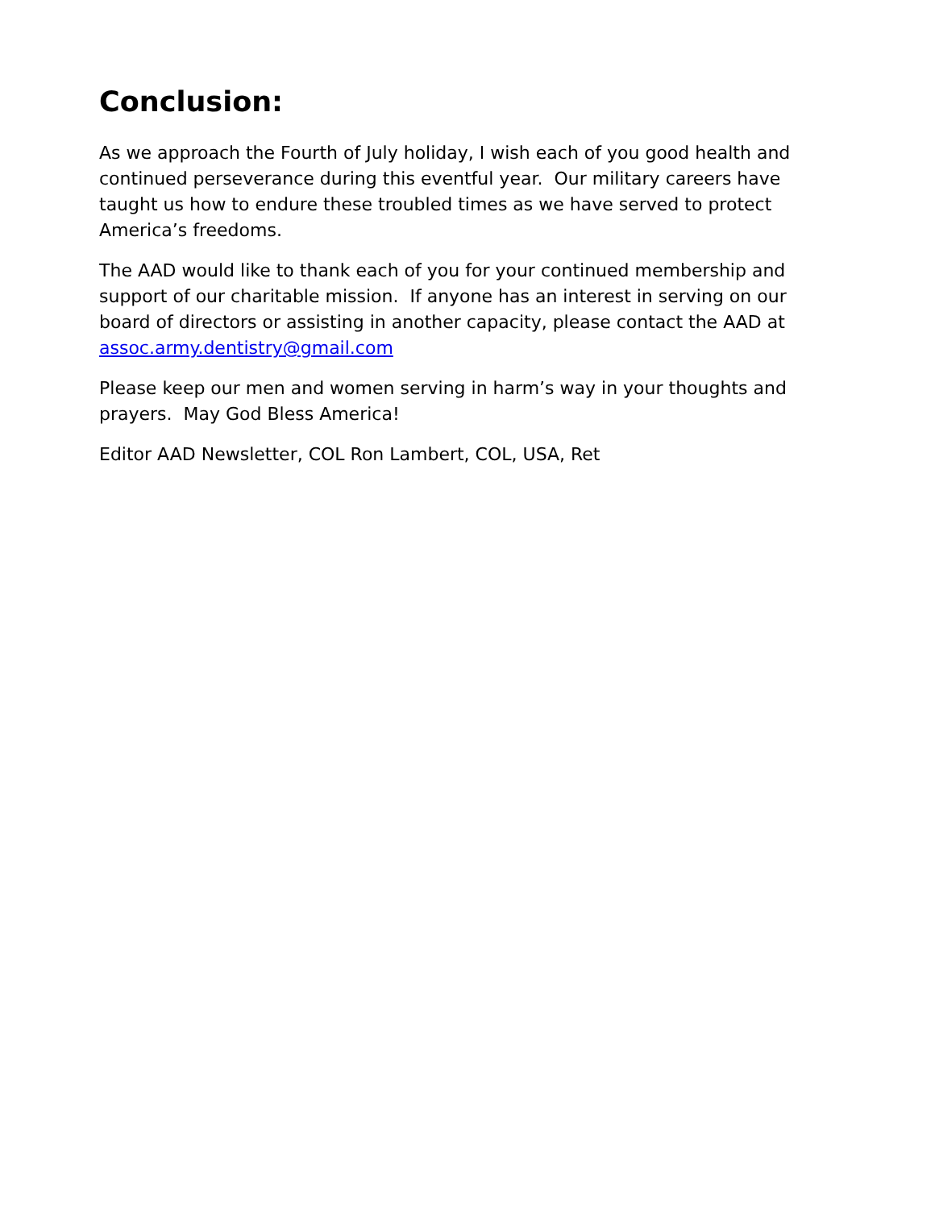Conclusion:
As we approach the Fourth of July holiday, I wish each of you good health and continued perseverance during this eventful year. Our military careers have taught us how to endure these troubled times as we have served to protect America’s freedoms.
The AAD would like to thank each of you for your continued membership and support of our charitable mission. If anyone has an interest in serving on our board of directors or assisting in another capacity, please contact the AAD at assoc.army.dentistry@gmail.com
Please keep our men and women serving in harm’s way in your thoughts and prayers. May God Bless America!
Editor AAD Newsletter, COL Ron Lambert, COL, USA, Ret